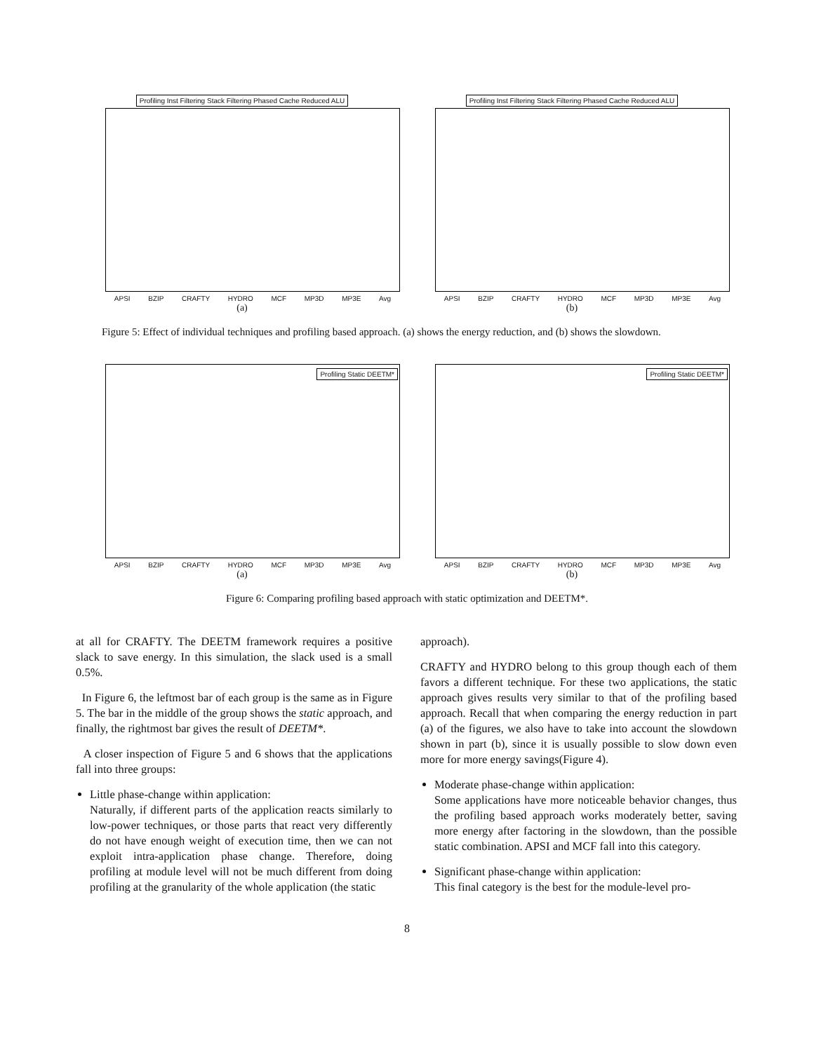Profiling Inst Filtering Stack Filtering Phased Cache Reduced ALU
APSI BZIP CRAFTY HYDRO MCF MP3D MP3E Avg
(a)
Profiling Inst Filtering Stack Filtering Phased Cache Reduced ALU
APSI BZIP CRAFTY HYDRO MCF MP3D MP3E Avg
(b)
Figure 5: Effect of individual techniques and profiling based approach. (a) shows the energy reduction, and (b) shows the slowdown.
Profiling Static DEETM*
APSI BZIP CRAFTY HYDRO MCF MP3D MP3E Avg
(a)
Profiling Static DEETM*
APSI BZIP CRAFTY HYDRO MCF MP3D MP3E Avg
(b)
Figure 6: Comparing profiling based approach with static optimization and DEETM*.
at all for CRAFTY. The DEETM framework requires a positive slack to save energy. In this simulation, the slack used is a small 0.5%.
In Figure 6, the leftmost bar of each group is the same as in Figure 5. The bar in the middle of the group shows the static approach, and finally, the rightmost bar gives the result of DEETM*.
A closer inspection of Figure 5 and 6 shows that the applications fall into three groups:
Little phase-change within application:
Naturally, if different parts of the application reacts similarly to low-power techniques, or those parts that react very differently do not have enough weight of execution time, then we can not exploit intra-application phase change. Therefore, doing profiling at module level will not be much different from doing profiling at the granularity of the whole application (the static
approach).
CRAFTY and HYDRO belong to this group though each of them favors a different technique. For these two applications, the static approach gives results very similar to that of the profiling based approach. Recall that when comparing the energy reduction in part (a) of the figures, we also have to take into account the slowdown shown in part (b), since it is usually possible to slow down even more for more energy savings(Figure 4).
Moderate phase-change within application:
Some applications have more noticeable behavior changes, thus the profiling based approach works moderately better, saving more energy after factoring in the slowdown, than the possible static combination. APSI and MCF fall into this category.
Significant phase-change within application:
This final category is the best for the module-level pro-
8